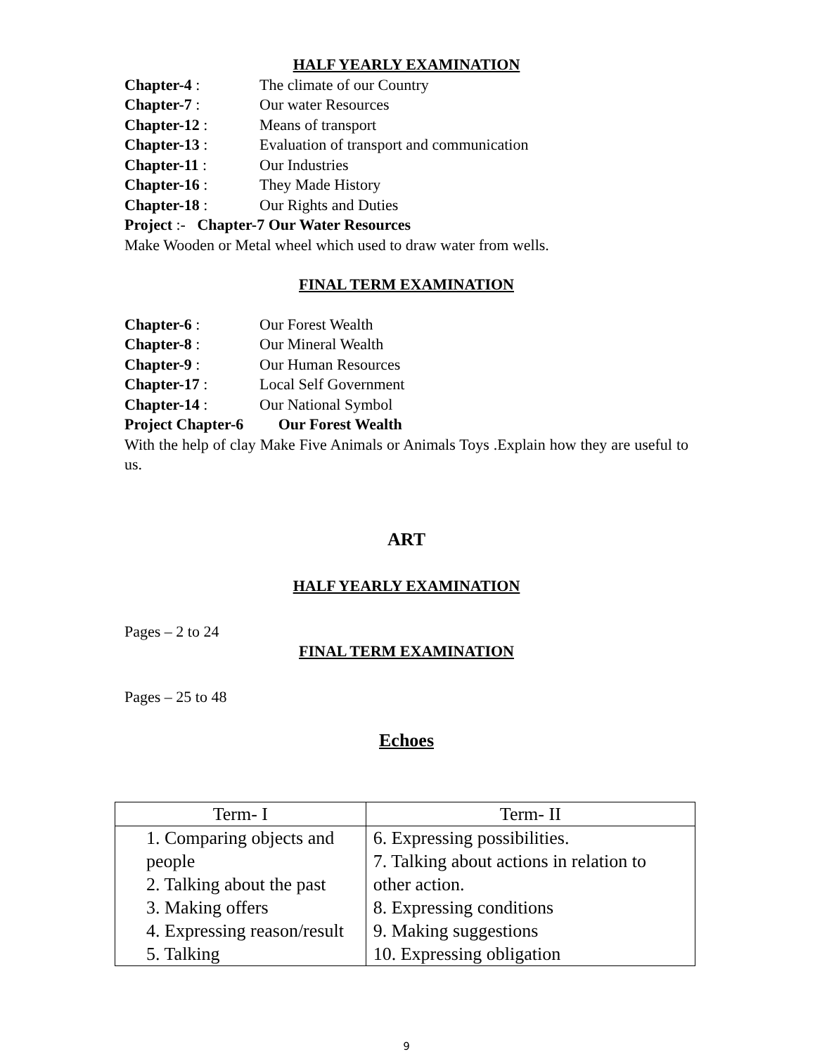HALF YEARLY EXAMINATION
Chapter-4 : The climate of our Country
Chapter-7 : Our water Resources
Chapter-12 : Means of transport
Chapter-13 : Evaluation of transport and communication
Chapter-11 : Our Industries
Chapter-16 : They Made History
Chapter-18 : Our Rights and Duties
Project :- Chapter-7 Our Water Resources
Make Wooden or Metal wheel which used to draw water from wells.
FINAL TERM EXAMINATION
Chapter-6 : Our Forest Wealth
Chapter-8 : Our Mineral Wealth
Chapter-9 : Our Human Resources
Chapter-17 : Local Self Government
Chapter-14 : Our National Symbol
Project Chapter-6 Our Forest Wealth
With the help of clay Make Five Animals or Animals Toys .Explain how they are useful to us.
ART
HALF YEARLY EXAMINATION
Pages – 2 to 24
FINAL TERM EXAMINATION
Pages – 25 to 48
Echoes
| Term- I | Term- II |
| --- | --- |
| 1. Comparing objects and people 2. Talking about the past 3. Making offers 4. Expressing reason/result 5. Talking | 6. Expressing possibilities. 7. Talking about actions in relation to other action. 8. Expressing conditions 9. Making suggestions 10. Expressing obligation |
9